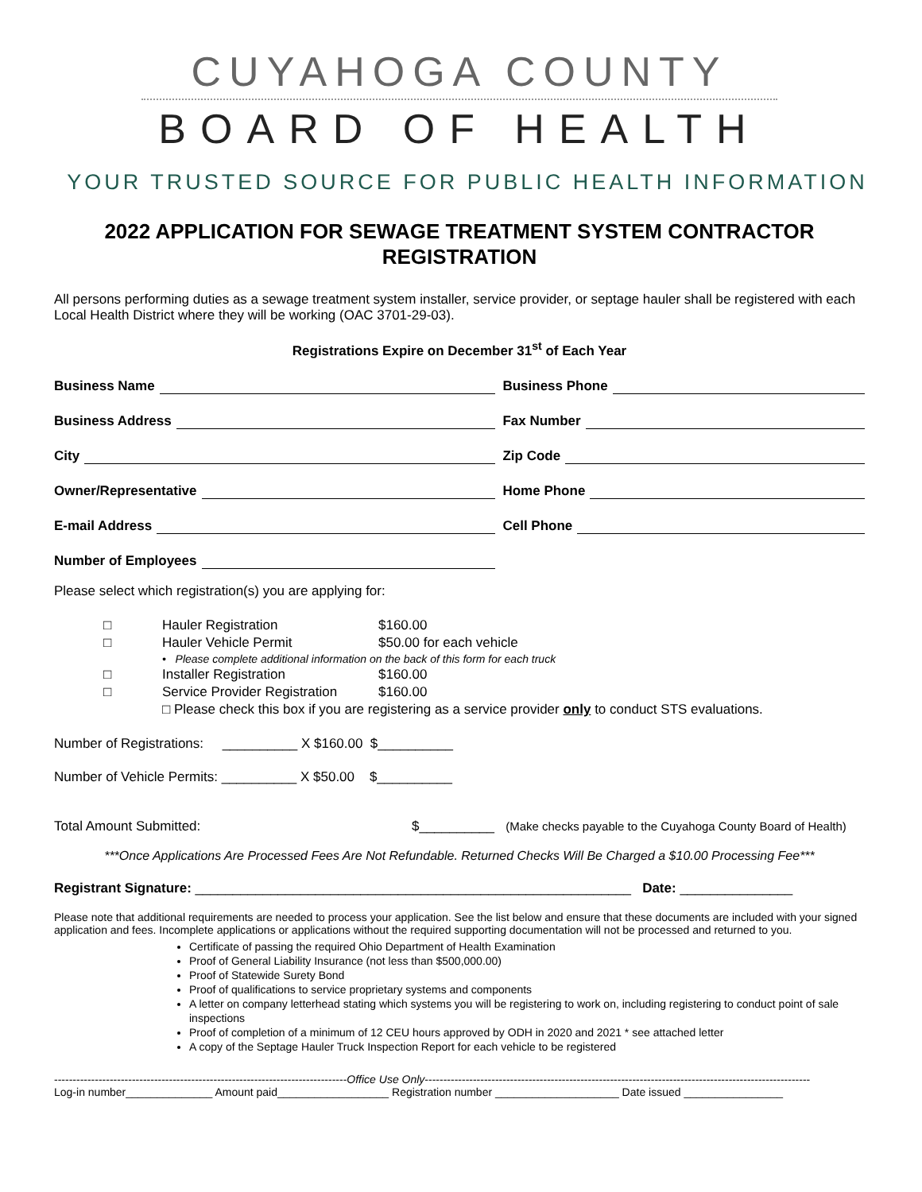CUYAHOGA COUNTY
BOARD OF HEALTH
YOUR TRUSTED SOURCE FOR PUBLIC HEALTH INFORMATION
2022 APPLICATION FOR SEWAGE TREATMENT SYSTEM CONTRACTOR REGISTRATION
All persons performing duties as a sewage treatment system installer, service provider, or septage hauler shall be registered with each Local Health District where they will be working (OAC 3701-29-03).
Registrations Expire on December 31<sup>st</sup> of Each Year
Business Name
Business Phone
Business Address
Fax Number
City
Zip Code
Owner/Representative
Home Phone
E-mail Address
Cell Phone
Number of Employees
Please select which registration(s) you are applying for:
| □ | Hauler Registration | $160.00 |
| □ | Hauler Vehicle Permit | $50.00 for each vehicle |
| | • Please complete additional information on the back of this form for each truck | |
| □ | Installer Registration | $160.00 |
| □ | Service Provider Registration | $160.00 |
| | □ Please check this box if you are registering as a service provider only to conduct STS evaluations. | |
Number of Registrations: __________ X $160.00 $__________
Number of Vehicle Permits: __________ X $50.00 $__________
Total Amount Submitted: $__________ (Make checks payable to the Cuyahoga County Board of Health)
***Once Applications Are Processed Fees Are Not Refundable. Returned Checks Will Be Charged a $10.00 Processing Fee***
Registrant Signature: __________________________________________________________ Date: _______________
Please note that additional requirements are needed to process your application. See the list below and ensure that these documents are included with your signed application and fees. Incomplete applications or applications without the required supporting documentation will not be processed and returned to you.
Certificate of passing the required Ohio Department of Health Examination
Proof of General Liability Insurance (not less than $500,000.00)
Proof of Statewide Surety Bond
Proof of qualifications to service proprietary systems and components
A letter on company letterhead stating which systems you will be registering to work on, including registering to conduct point of sale inspections
Proof of completion of a minimum of 12 CEU hours approved by ODH in 2020 and 2021 * see attached letter
A copy of the Septage Hauler Truck Inspection Report for each vehicle to be registered
-------------------------------------------------------------------------------Office Use Only--------------------------------------------------------------------------------------------------------
Log-in number______________ Amount paid__________________ Registration number ____________________ Date issued ________________